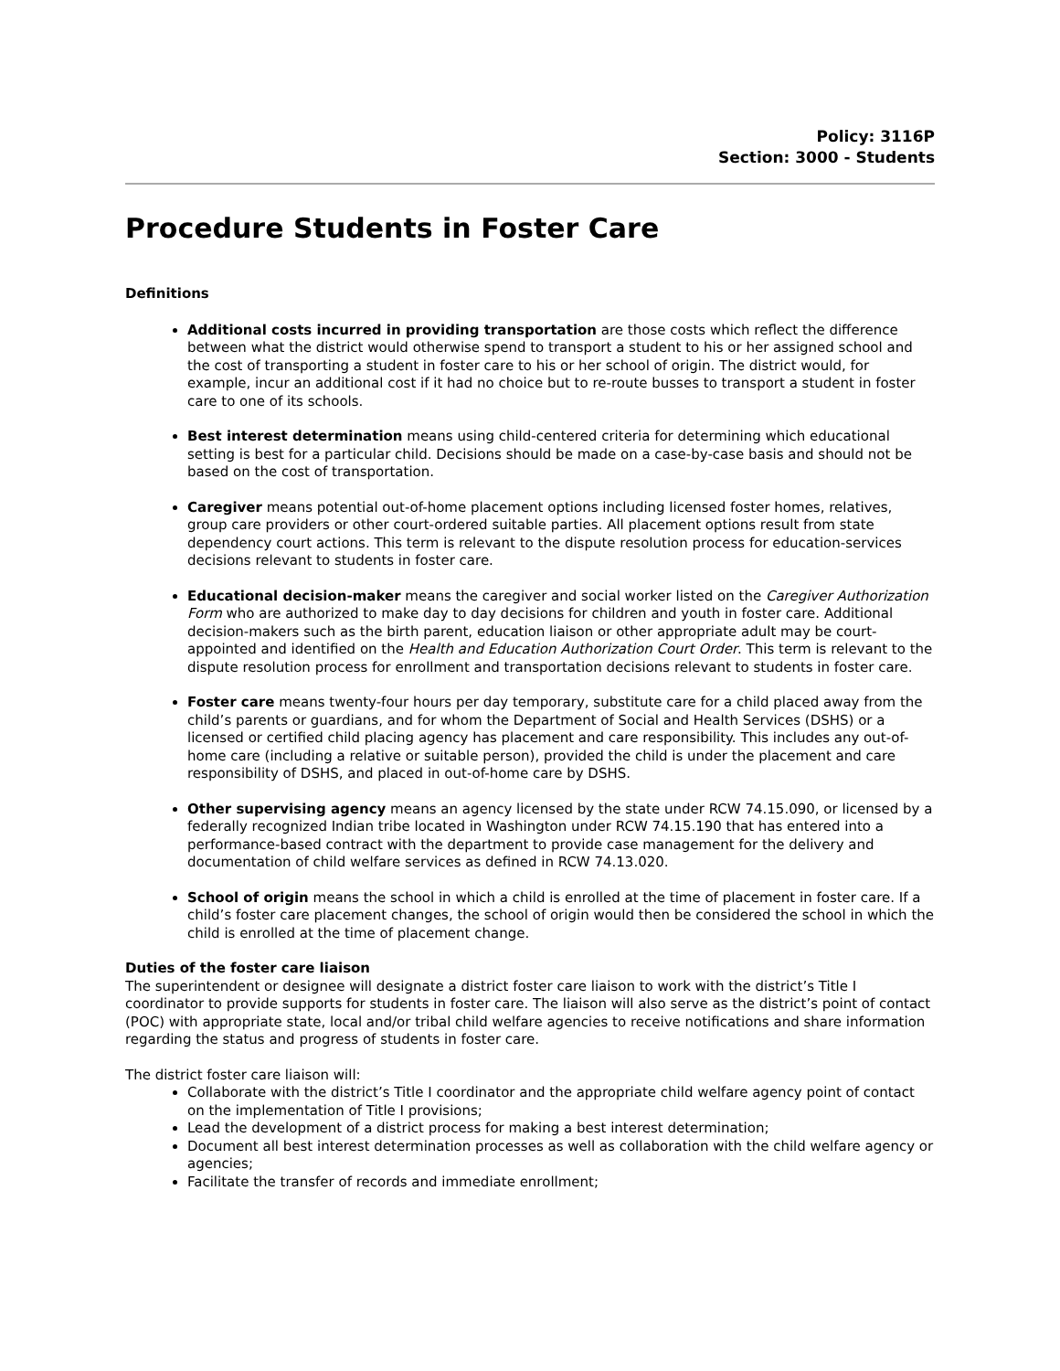Policy: 3116P
Section: 3000 - Students
Procedure Students in Foster Care
Definitions
Additional costs incurred in providing transportation are those costs which reflect the difference between what the district would otherwise spend to transport a student to his or her assigned school and the cost of transporting a student in foster care to his or her school of origin. The district would, for example, incur an additional cost if it had no choice but to re-route busses to transport a student in foster care to one of its schools.
Best interest determination means using child-centered criteria for determining which educational setting is best for a particular child. Decisions should be made on a case-by-case basis and should not be based on the cost of transportation.
Caregiver means potential out-of-home placement options including licensed foster homes, relatives, group care providers or other court-ordered suitable parties. All placement options result from state dependency court actions. This term is relevant to the dispute resolution process for education-services decisions relevant to students in foster care.
Educational decision-maker means the caregiver and social worker listed on the Caregiver Authorization Form who are authorized to make day to day decisions for children and youth in foster care. Additional decision-makers such as the birth parent, education liaison or other appropriate adult may be court-appointed and identified on the Health and Education Authorization Court Order. This term is relevant to the dispute resolution process for enrollment and transportation decisions relevant to students in foster care.
Foster care means twenty-four hours per day temporary, substitute care for a child placed away from the child’s parents or guardians, and for whom the Department of Social and Health Services (DSHS) or a licensed or certified child placing agency has placement and care responsibility. This includes any out-of-home care (including a relative or suitable person), provided the child is under the placement and care responsibility of DSHS, and placed in out-of-home care by DSHS.
Other supervising agency means an agency licensed by the state under RCW 74.15.090, or licensed by a federally recognized Indian tribe located in Washington under RCW 74.15.190 that has entered into a performance-based contract with the department to provide case management for the delivery and documentation of child welfare services as defined in RCW 74.13.020.
School of origin means the school in which a child is enrolled at the time of placement in foster care. If a child’s foster care placement changes, the school of origin would then be considered the school in which the child is enrolled at the time of placement change.
Duties of the foster care liaison
The superintendent or designee will designate a district foster care liaison to work with the district’s Title I coordinator to provide supports for students in foster care. The liaison will also serve as the district’s point of contact (POC) with appropriate state, local and/or tribal child welfare agencies to receive notifications and share information regarding the status and progress of students in foster care.
The district foster care liaison will:
Collaborate with the district’s Title I coordinator and the appropriate child welfare agency point of contact on the implementation of Title I provisions;
Lead the development of a district process for making a best interest determination;
Document all best interest determination processes as well as collaboration with the child welfare agency or agencies;
Facilitate the transfer of records and immediate enrollment;